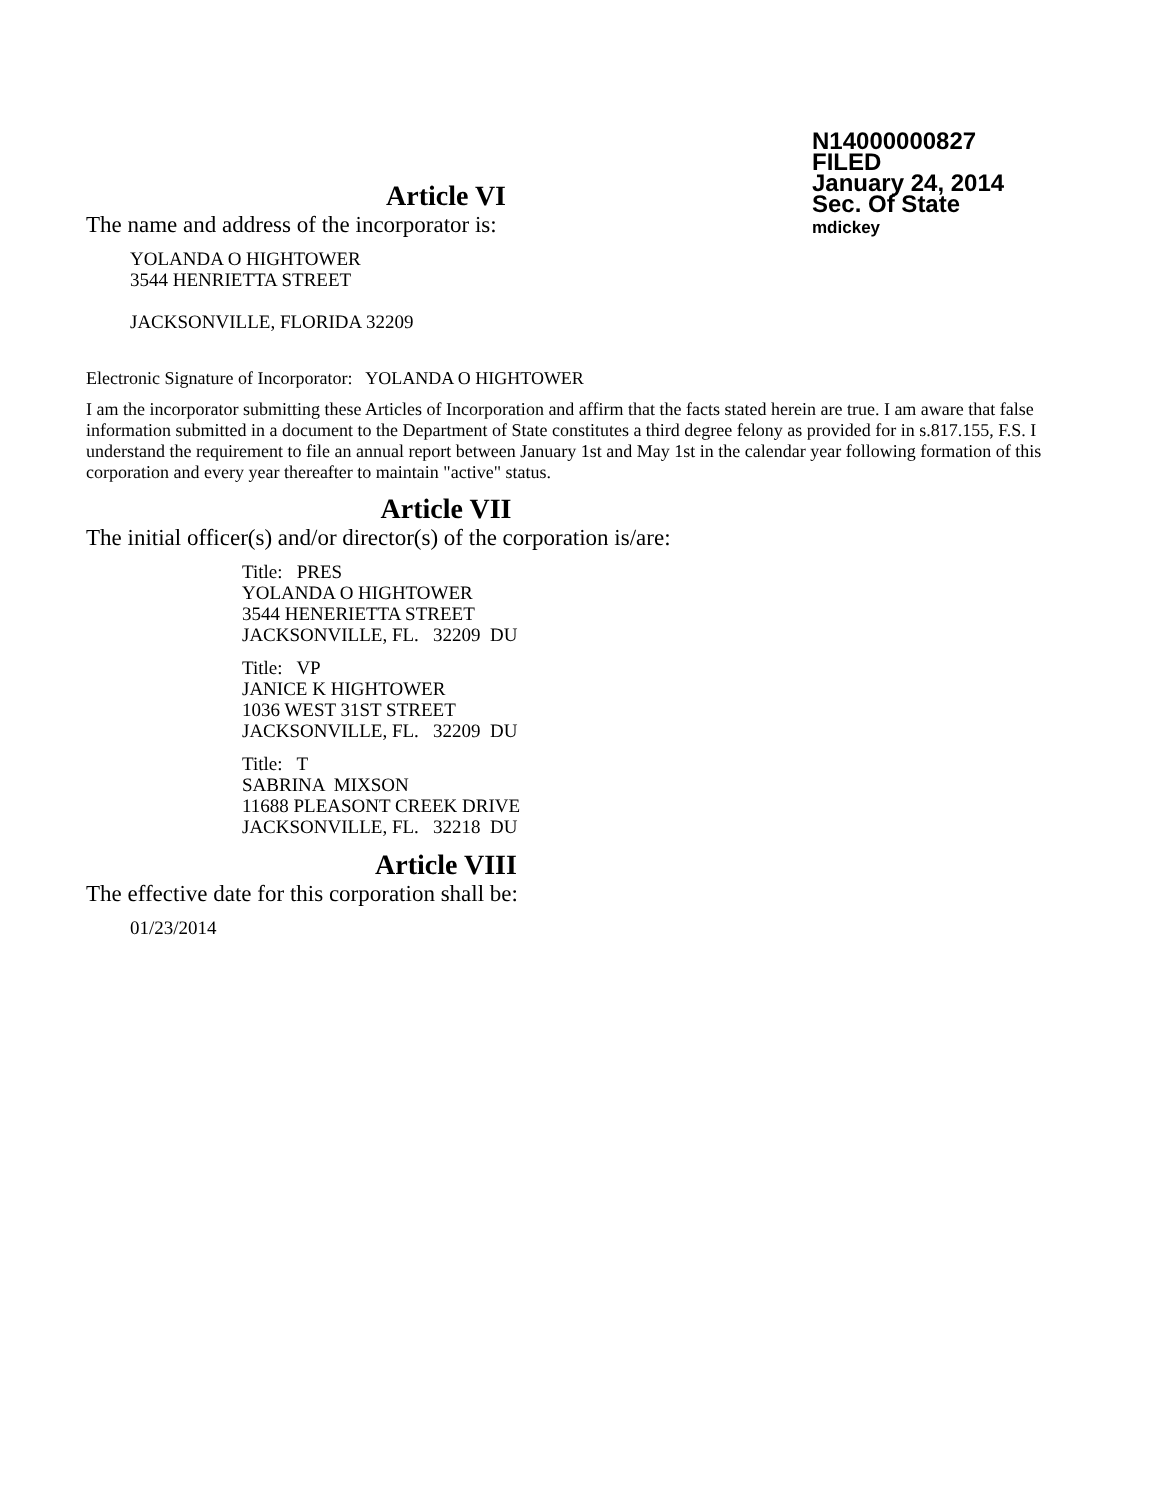N14000000827
FILED
January 24, 2014
Sec. Of State
mdickey
Article VI
The name and address of the incorporator is:
YOLANDA O HIGHTOWER
3544 HENRIETTA STREET
JACKSONVILLE, FLORIDA 32209
Electronic Signature of Incorporator: YOLANDA O HIGHTOWER
I am the incorporator submitting these Articles of Incorporation and affirm that the facts stated herein are true. I am aware that false information submitted in a document to the Department of State constitutes a third degree felony as provided for in s.817.155, F.S. I understand the requirement to file an annual report between January 1st and May 1st in the calendar year following formation of this corporation and every year thereafter to maintain "active" status.
Article VII
The initial officer(s) and/or director(s) of the corporation is/are:
Title: PRES
YOLANDA O HIGHTOWER
3544 HENERIETTA STREET
JACKSONVILLE, FL. 32209 DU
Title: VP
JANICE K HIGHTOWER
1036 WEST 31ST STREET
JACKSONVILLE, FL. 32209 DU
Title: T
SABRINA MIXSON
11688 PLEASONT CREEK DRIVE
JACKSONVILLE, FL. 32218 DU
Article VIII
The effective date for this corporation shall be:
01/23/2014